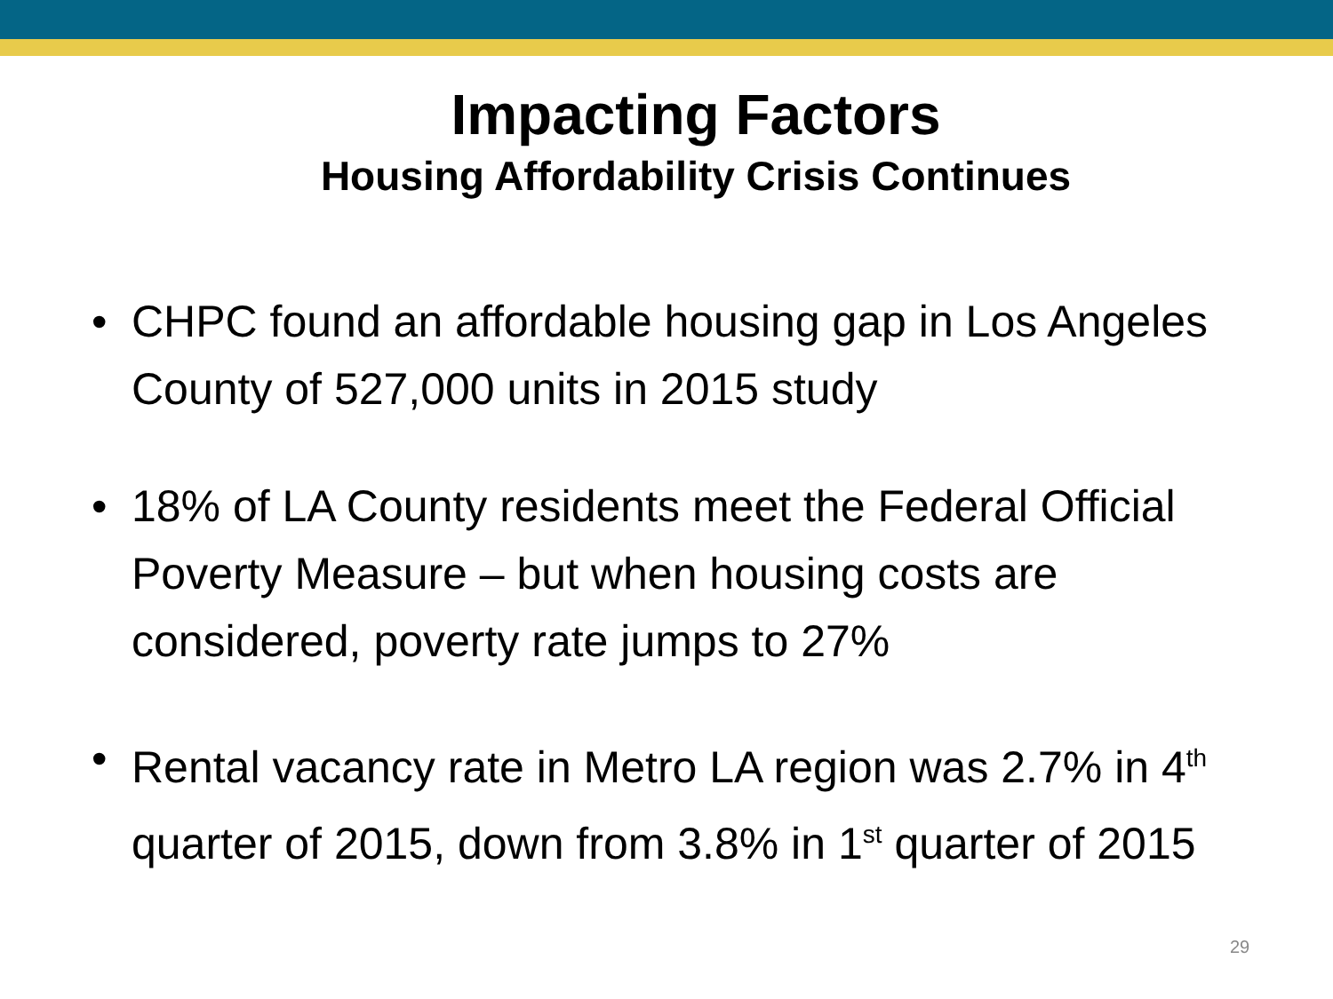Impacting Factors
Housing Affordability Crisis Continues
• CHPC found an affordable housing gap in Los Angeles County of 527,000 units in 2015 study
• 18% of LA County residents meet the Federal Official Poverty Measure – but when housing costs are considered, poverty rate jumps to 27%
• Rental vacancy rate in Metro LA region was 2.7% in 4<sup>th</sup> quarter of 2015, down from 3.8% in 1<sup>st</sup> quarter of 2015
29